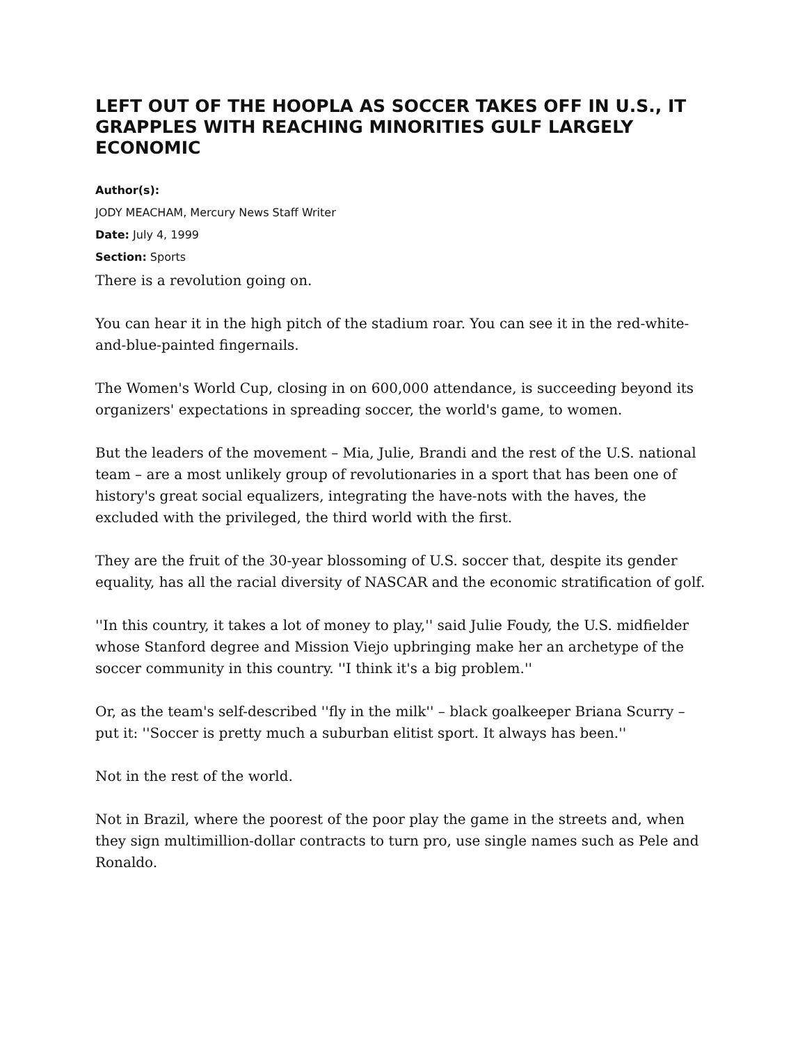LEFT OUT OF THE HOOPLA AS SOCCER TAKES OFF IN U.S., IT GRAPPLES WITH REACHING MINORITIES GULF LARGELY ECONOMIC
Author(s):
JODY MEACHAM, Mercury News Staff Writer
Date: July 4, 1999
Section: Sports
There is a revolution going on.
You can hear it in the high pitch of the stadium roar. You can see it in the red-white-and-blue-painted fingernails.
The Women's World Cup, closing in on 600,000 attendance, is succeeding beyond its organizers' expectations in spreading soccer, the world's game, to women.
But the leaders of the movement – Mia, Julie, Brandi and the rest of the U.S. national team – are a most unlikely group of revolutionaries in a sport that has been one of history's great social equalizers, integrating the have-nots with the haves, the excluded with the privileged, the third world with the first.
They are the fruit of the 30-year blossoming of U.S. soccer that, despite its gender equality, has all the racial diversity of NASCAR and the economic stratification of golf.
''In this country, it takes a lot of money to play,'' said Julie Foudy, the U.S. midfielder whose Stanford degree and Mission Viejo upbringing make her an archetype of the soccer community in this country. ''I think it's a big problem.''
Or, as the team's self-described ''fly in the milk'' – black goalkeeper Briana Scurry – put it: ''Soccer is pretty much a suburban elitist sport. It always has been.''
Not in the rest of the world.
Not in Brazil, where the poorest of the poor play the game in the streets and, when they sign multimillion-dollar contracts to turn pro, use single names such as Pele and Ronaldo.